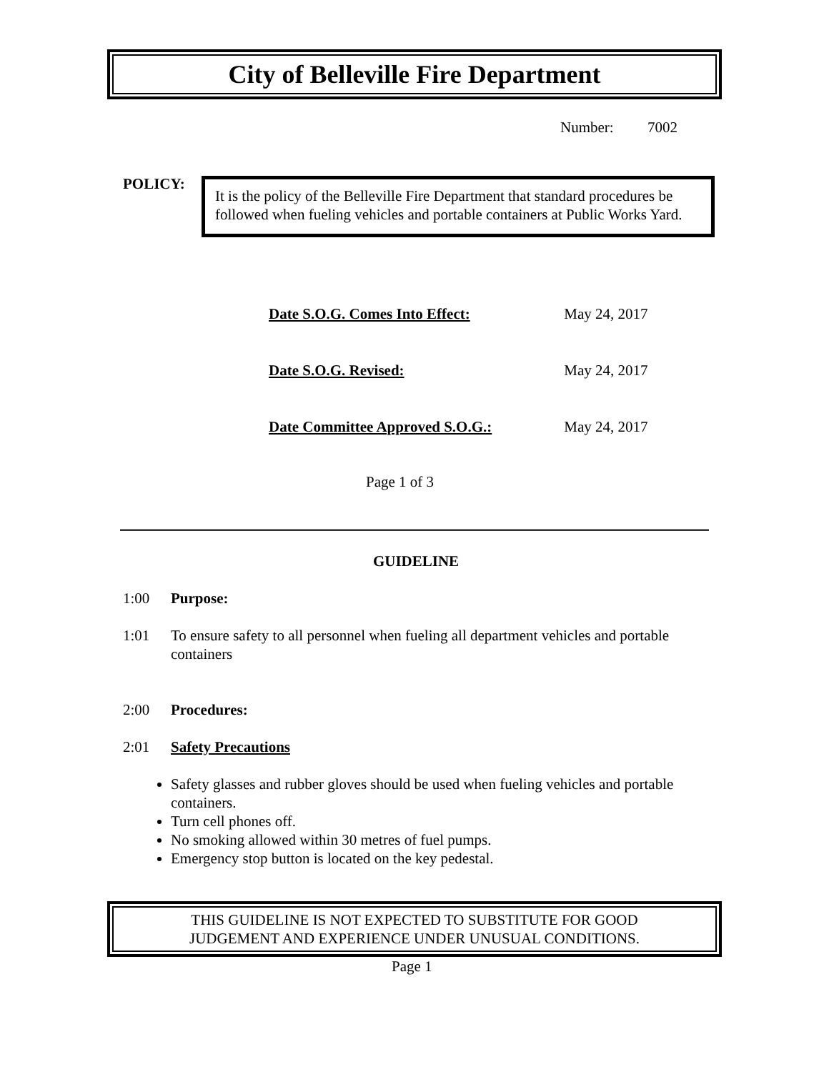City of Belleville Fire Department
Number: 7002
POLICY:
It is the policy of the Belleville Fire Department that standard procedures be followed when fueling vehicles and portable containers at Public Works Yard.
Date S.O.G. Comes Into Effect: May 24, 2017
Date S.O.G. Revised: May 24, 2017
Date Committee Approved S.O.G.: May 24, 2017
Page 1 of 3
GUIDELINE
1:00 Purpose:
1:01 To ensure safety to all personnel when fueling all department vehicles and portable containers
2:00 Procedures:
2:01 Safety Precautions
Safety glasses and rubber gloves should be used when fueling vehicles and portable containers.
Turn cell phones off.
No smoking allowed within 30 metres of fuel pumps.
Emergency stop button is located on the key pedestal.
THIS GUIDELINE IS NOT EXPECTED TO SUBSTITUTE FOR GOOD
JUDGEMENT AND EXPERIENCE UNDER UNUSUAL CONDITIONS.
Page 1